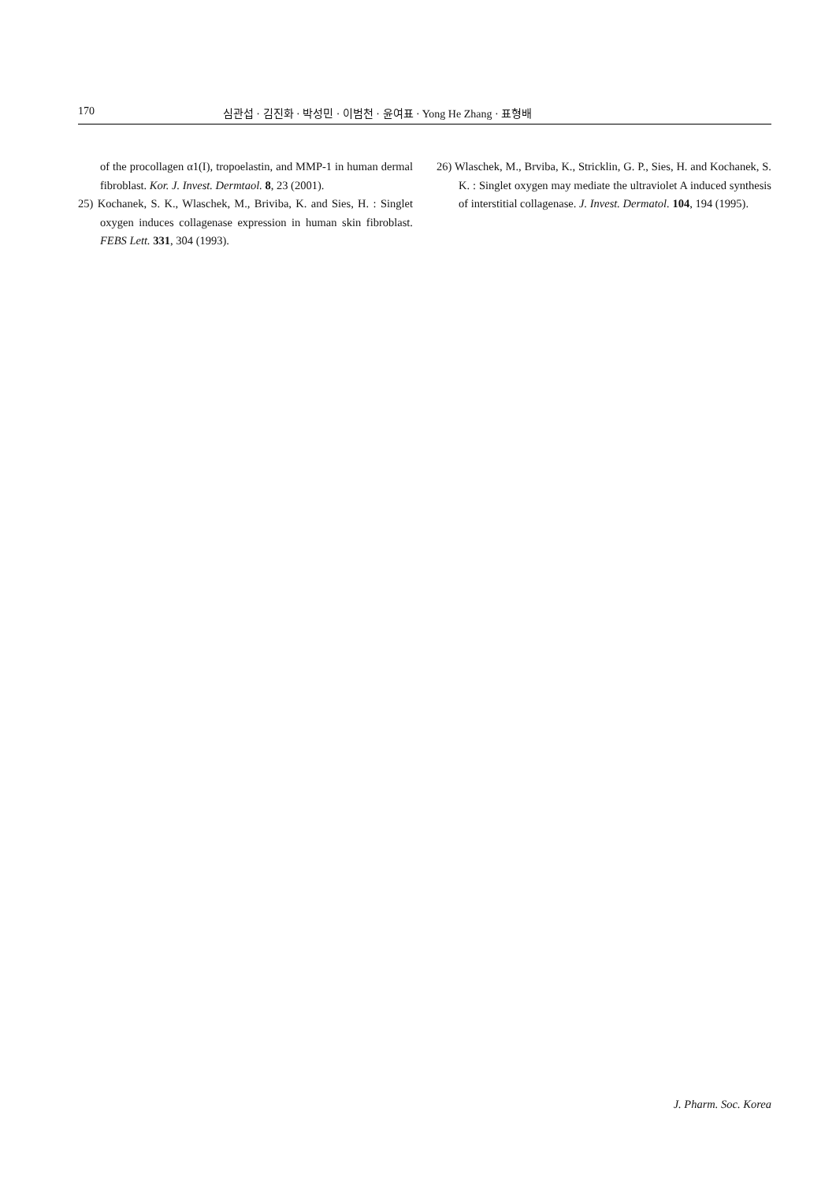170 심관섭 · 김진화 · 박성민 · 이범천 · 윤여표 · Yong He Zhang · 표형배
of the procollagen α1(I), tropoelastin, and MMP-1 in human dermal fibroblast. Kor. J. Invest. Dermtaol. 8, 23 (2001).
25) Kochanek, S. K., Wlaschek, M., Briviba, K. and Sies, H. : Singlet oxygen induces collagenase expression in human skin fibroblast. FEBS Lett. 331, 304 (1993).
26) Wlaschek, M., Brviba, K., Stricklin, G. P., Sies, H. and Kochanek, S. K. : Singlet oxygen may mediate the ultraviolet A induced synthesis of interstitial collagenase. J. Invest. Dermatol. 104, 194 (1995).
J. Pharm. Soc. Korea